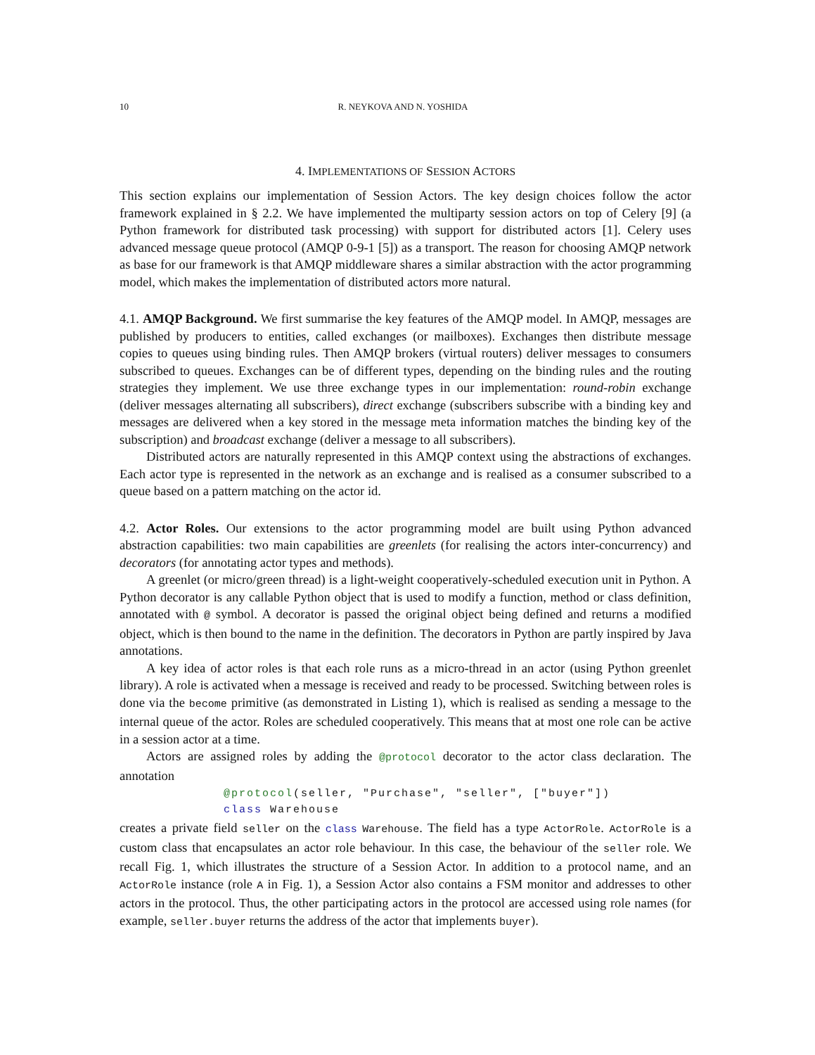10 R. NEYKOVA AND N. YOSHIDA
4. IMPLEMENTATIONS OF SESSION ACTORS
This section explains our implementation of Session Actors. The key design choices follow the actor framework explained in § 2.2. We have implemented the multiparty session actors on top of Celery [9] (a Python framework for distributed task processing) with support for distributed actors [1]. Celery uses advanced message queue protocol (AMQP 0-9-1 [5]) as a transport. The reason for choosing AMQP network as base for our framework is that AMQP middleware shares a similar abstraction with the actor programming model, which makes the implementation of distributed actors more natural.
4.1. AMQP Background. We first summarise the key features of the AMQP model. In AMQP, messages are published by producers to entities, called exchanges (or mailboxes). Exchanges then distribute message copies to queues using binding rules. Then AMQP brokers (virtual routers) deliver messages to consumers subscribed to queues. Exchanges can be of different types, depending on the binding rules and the routing strategies they implement. We use three exchange types in our implementation: round-robin exchange (deliver messages alternating all subscribers), direct exchange (subscribers subscribe with a binding key and messages are delivered when a key stored in the message meta information matches the binding key of the subscription) and broadcast exchange (deliver a message to all subscribers).
Distributed actors are naturally represented in this AMQP context using the abstractions of exchanges. Each actor type is represented in the network as an exchange and is realised as a consumer subscribed to a queue based on a pattern matching on the actor id.
4.2. Actor Roles. Our extensions to the actor programming model are built using Python advanced abstraction capabilities: two main capabilities are greenlets (for realising the actors inter-concurrency) and decorators (for annotating actor types and methods).
A greenlet (or micro/green thread) is a light-weight cooperatively-scheduled execution unit in Python. A Python decorator is any callable Python object that is used to modify a function, method or class definition, annotated with @ symbol. A decorator is passed the original object being defined and returns a modified object, which is then bound to the name in the definition. The decorators in Python are partly inspired by Java annotations.
A key idea of actor roles is that each role runs as a micro-thread in an actor (using Python greenlet library). A role is activated when a message is received and ready to be processed. Switching between roles is done via the become primitive (as demonstrated in Listing 1), which is realised as sending a message to the internal queue of the actor. Roles are scheduled cooperatively. This means that at most one role can be active in a session actor at a time.
Actors are assigned roles by adding the @protocol decorator to the actor class declaration. The annotation
@protocol(seller, "Purchase", "seller", ["buyer"])
class Warehouse
creates a private field seller on the class Warehouse. The field has a type ActorRole. ActorRole is a custom class that encapsulates an actor role behaviour. In this case, the behaviour of the seller role. We recall Fig. 1, which illustrates the structure of a Session Actor. In addition to a protocol name, and an ActorRole instance (role A in Fig. 1), a Session Actor also contains a FSM monitor and addresses to other actors in the protocol. Thus, the other participating actors in the protocol are accessed using role names (for example, seller.buyer returns the address of the actor that implements buyer).